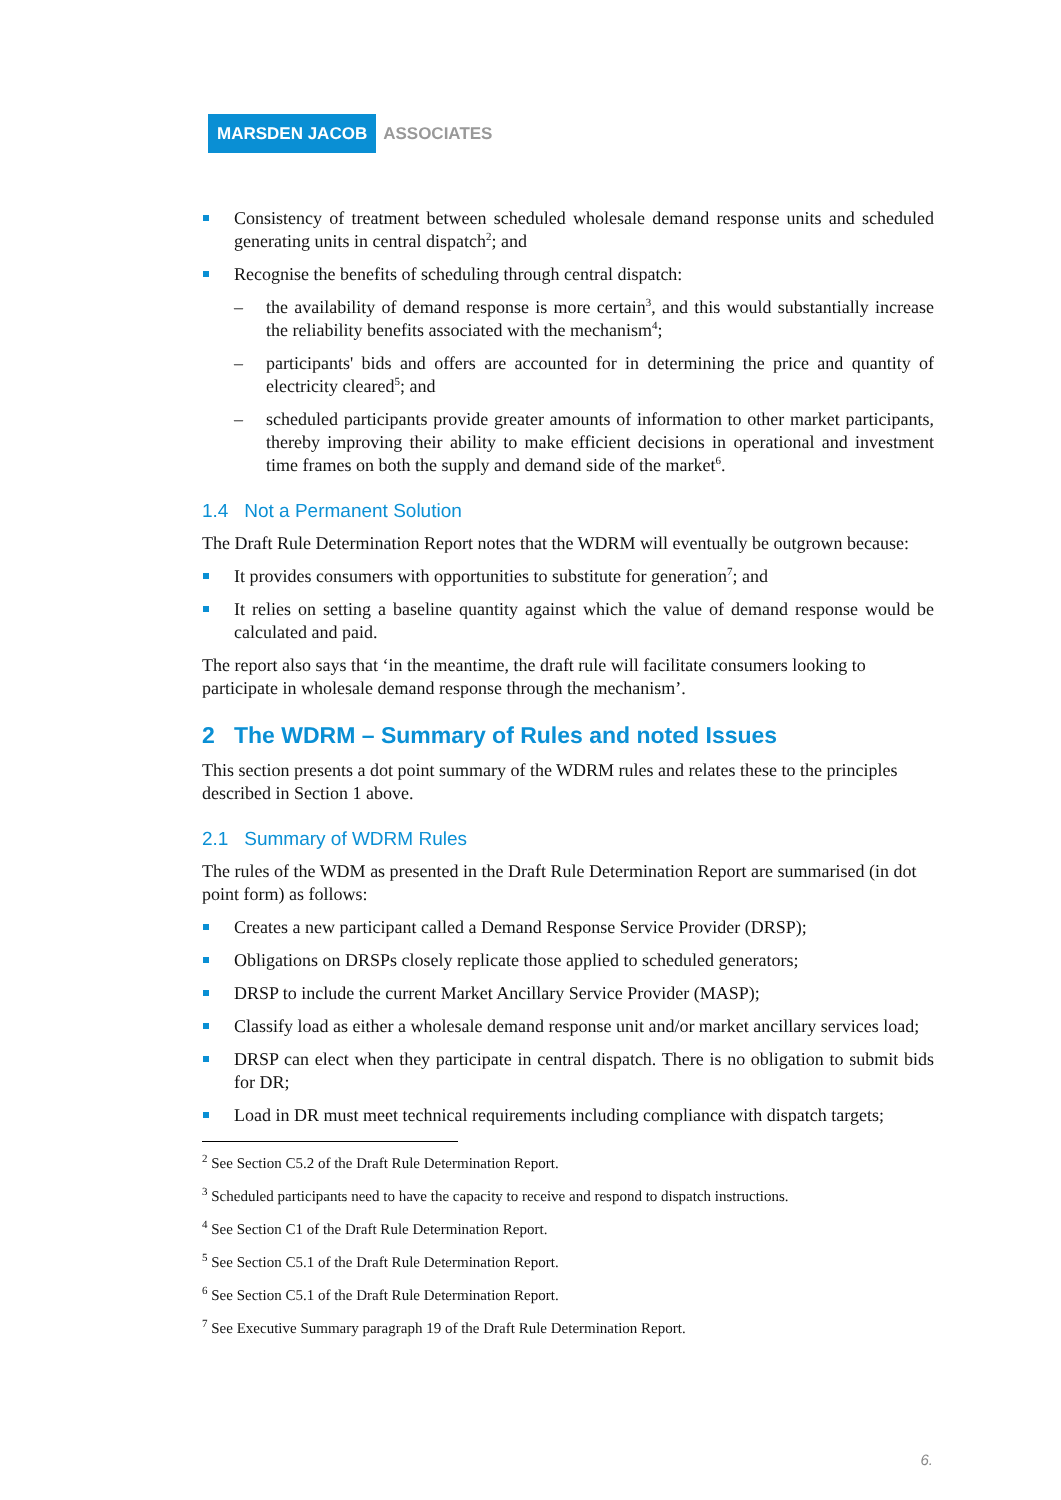MARSDEN JACOB ASSOCIATES
Consistency of treatment between scheduled wholesale demand response units and scheduled generating units in central dispatch<sup>2</sup>; and
Recognise the benefits of scheduling through central dispatch:
– the availability of demand response is more certain<sup>3</sup>, and this would substantially increase the reliability benefits associated with the mechanism<sup>4</sup>;
– participants' bids and offers are accounted for in determining the price and quantity of electricity cleared<sup>5</sup>; and
– scheduled participants provide greater amounts of information to other market participants, thereby improving their ability to make efficient decisions in operational and investment time frames on both the supply and demand side of the market<sup>6</sup>.
1.4 Not a Permanent Solution
The Draft Rule Determination Report notes that the WDRM will eventually be outgrown because:
It provides consumers with opportunities to substitute for generation<sup>7</sup>; and
It relies on setting a baseline quantity against which the value of demand response would be calculated and paid.
The report also says that ‘in the meantime, the draft rule will facilitate consumers looking to participate in wholesale demand response through the mechanism’.
2 The WDRM – Summary of Rules and noted Issues
This section presents a dot point summary of the WDRM rules and relates these to the principles described in Section 1 above.
2.1 Summary of WDRM Rules
The rules of the WDM as presented in the Draft Rule Determination Report are summarised (in dot point form) as follows:
Creates a new participant called a Demand Response Service Provider (DRSP);
Obligations on DRSPs closely replicate those applied to scheduled generators;
DRSP to include the current Market Ancillary Service Provider (MASP);
Classify load as either a wholesale demand response unit and/or market ancillary services load;
DRSP can elect when they participate in central dispatch. There is no obligation to submit bids for DR;
Load in DR must meet technical requirements including compliance with dispatch targets;
<sup>2</sup> See Section C5.2 of the Draft Rule Determination Report.
<sup>3</sup> Scheduled participants need to have the capacity to receive and respond to dispatch instructions.
<sup>4</sup> See Section C1 of the Draft Rule Determination Report.
<sup>5</sup> See Section C5.1 of the Draft Rule Determination Report.
<sup>6</sup> See Section C5.1 of the Draft Rule Determination Report.
<sup>7</sup> See Executive Summary paragraph 19 of the Draft Rule Determination Report.
6.